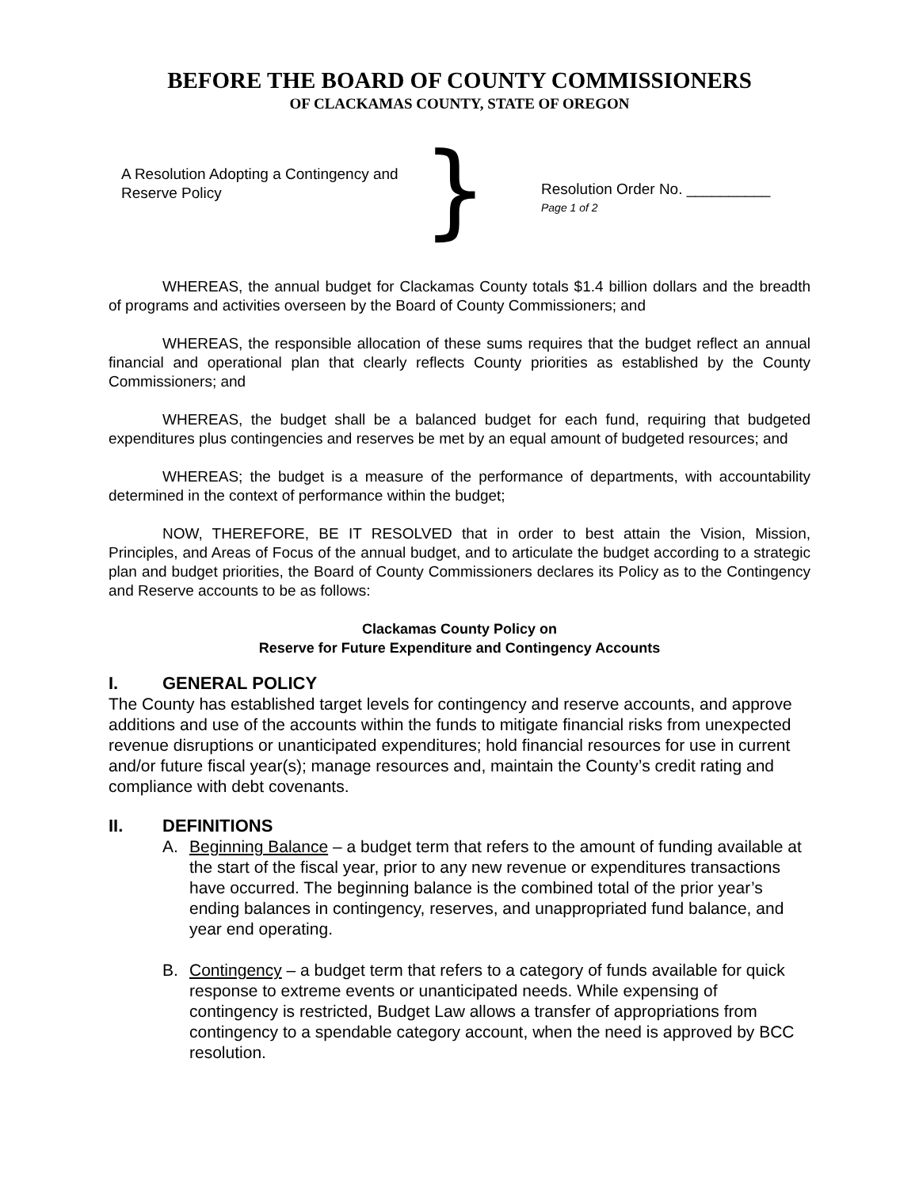BEFORE THE BOARD OF COUNTY COMMISSIONERS
OF CLACKAMAS COUNTY, STATE OF OREGON
A Resolution Adopting a Contingency and Reserve Policy
}
Resolution Order No. __________
Page 1 of 2
WHEREAS, the annual budget for Clackamas County totals $1.4 billion dollars and the breadth of programs and activities overseen by the Board of County Commissioners; and
WHEREAS, the responsible allocation of these sums requires that the budget reflect an annual financial and operational plan that clearly reflects County priorities as established by the County Commissioners; and
WHEREAS, the budget shall be a balanced budget for each fund, requiring that budgeted expenditures plus contingencies and reserves be met by an equal amount of budgeted resources; and
WHEREAS; the budget is a measure of the performance of departments, with accountability determined in the context of performance within the budget;
NOW, THEREFORE, BE IT RESOLVED that in order to best attain the Vision, Mission, Principles, and Areas of Focus of the annual budget, and to articulate the budget according to a strategic plan and budget priorities, the Board of County Commissioners declares its Policy as to the Contingency and Reserve accounts to be as follows:
Clackamas County Policy on
Reserve for Future Expenditure and Contingency Accounts
I. GENERAL POLICY
The County has established target levels for contingency and reserve accounts, and approve additions and use of the accounts within the funds to mitigate financial risks from unexpected revenue disruptions or unanticipated expenditures; hold financial resources for use in current and/or future fiscal year(s); manage resources and, maintain the County’s credit rating and compliance with debt covenants.
II. DEFINITIONS
A. Beginning Balance – a budget term that refers to the amount of funding available at the start of the fiscal year, prior to any new revenue or expenditures transactions have occurred. The beginning balance is the combined total of the prior year’s ending balances in contingency, reserves, and unappropriated fund balance, and year end operating.
B. Contingency – a budget term that refers to a category of funds available for quick response to extreme events or unanticipated needs. While expensing of contingency is restricted, Budget Law allows a transfer of appropriations from contingency to a spendable category account, when the need is approved by BCC resolution.